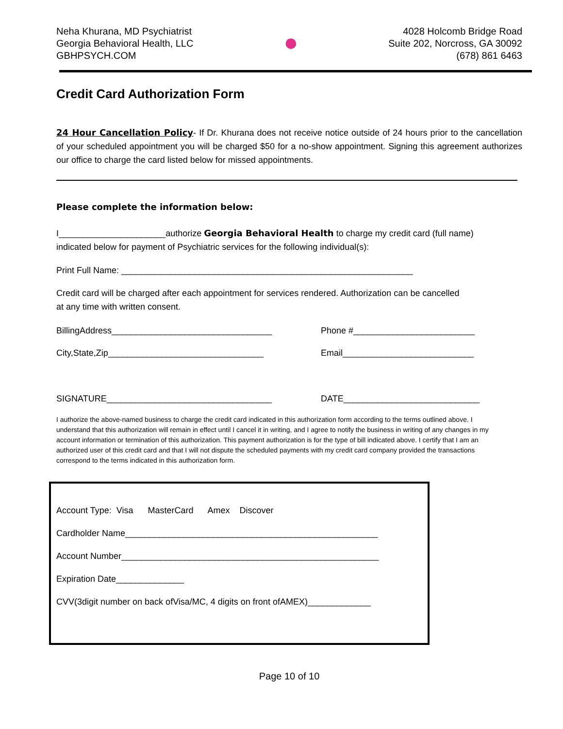Neha Khurana, MD Psychiatrist
Georgia Behavioral Health, LLC
GBHPSYCH.COM
●
4028 Holcomb Bridge Road
Suite 202, Norcross, GA 30092
(678) 861 6463
Credit Card Authorization Form
24 Hour Cancellation Policy- If Dr. Khurana does not receive notice outside of 24 hours prior to the cancellation of your scheduled appointment you will be charged $50 for a no-show appointment. Signing this agreement authorizes our office to charge the card listed below for missed appointments.
Please complete the information below:
I______________________authorize Georgia Behavioral Health to charge my credit card (full name)
indicated below for payment of Psychiatric services for the following individual(s):
Print Full Name: ____________________________________________________________
Credit card will be charged after each appointment for services rendered. Authorization can be cancelled
at any time with written consent.
BillingAddress_________________________________ Phone #_________________________
City,State,Zip________________________________ Email___________________________
SIGNATURE__________________________________ DATE____________________________
I authorize the above-named business to charge the credit card indicated in this authorization form according to the terms outlined above. I understand that this authorization will remain in effect until I cancel it in writing, and I agree to notify the business in writing of any changes in my account information or termination of this authorization. This payment authorization is for the type of bill indicated above. I certify that I am an authorized user of this credit card and that I will not dispute the scheduled payments with my credit card company provided the transactions correspond to the terms indicated in this authorization form.
Account Type: Visa MasterCard Amex Discover
Cardholder Name____________________________________________________
Account Number_____________________________________________________
Expiration Date______________
CVV(3digit number on back ofVisa/MC, 4 digits on front ofAMEX)_____________
Page 10 of 10